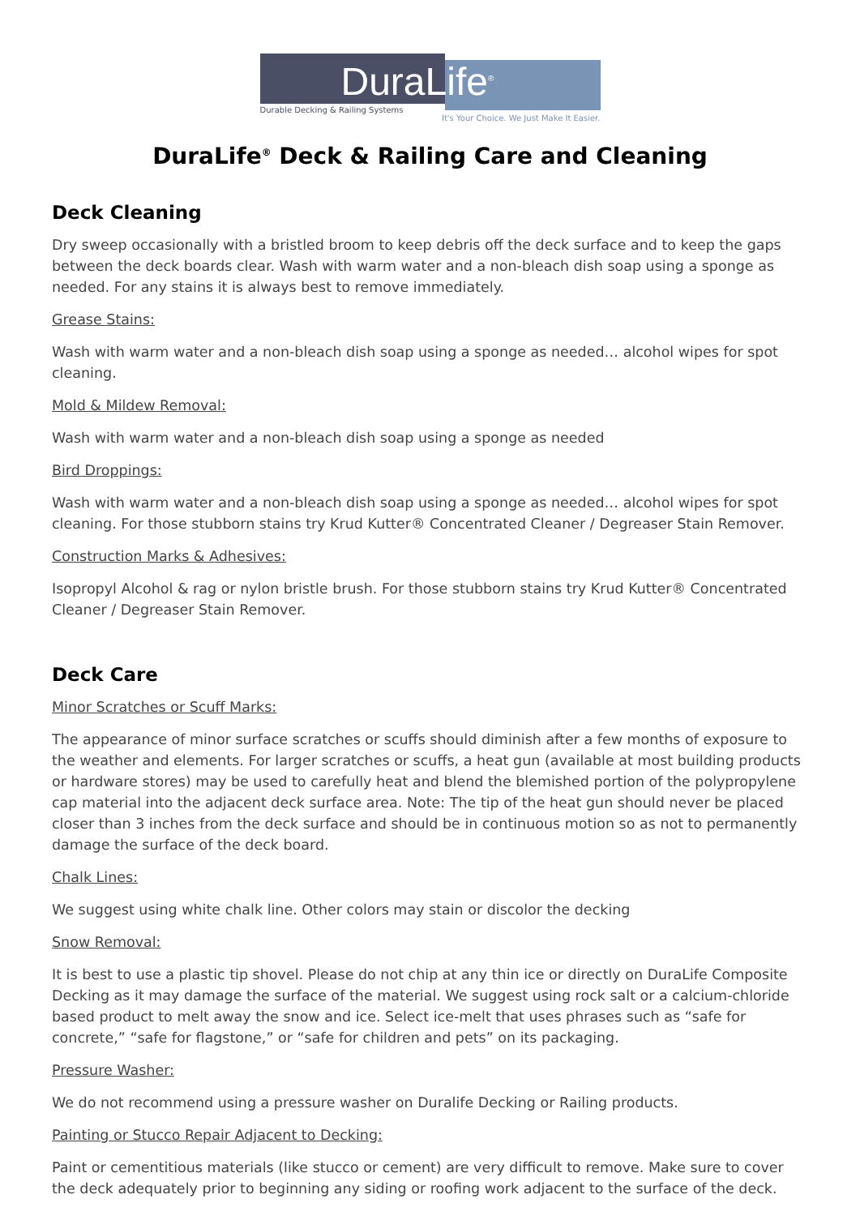DuraLife<sup>®</sup>
Durable Decking & Railing Systems
It's Your Choice. We Just Make It Easier.
DuraLife<sup>®</sup> Deck & Railing Care and Cleaning
Deck Cleaning
Dry sweep occasionally with a bristled broom to keep debris off the deck surface and to keep the gaps between the deck boards clear. Wash with warm water and a non-bleach dish soap using a sponge as needed. For any stains it is always best to remove immediately.
Grease Stains:
Wash with warm water and a non-bleach dish soap using a sponge as needed… alcohol wipes for spot cleaning.
Mold & Mildew Removal:
Wash with warm water and a non-bleach dish soap using a sponge as needed
Bird Droppings:
Wash with warm water and a non-bleach dish soap using a sponge as needed… alcohol wipes for spot cleaning. For those stubborn stains try Krud Kutter® Concentrated Cleaner / Degreaser Stain Remover.
Construction Marks & Adhesives:
Isopropyl Alcohol & rag or nylon bristle brush. For those stubborn stains try Krud Kutter® Concentrated Cleaner / Degreaser Stain Remover.
Deck Care
Minor Scratches or Scuff Marks:
The appearance of minor surface scratches or scuffs should diminish after a few months of exposure to the weather and elements. For larger scratches or scuffs, a heat gun (available at most building products or hardware stores) may be used to carefully heat and blend the blemished portion of the polypropylene cap material into the adjacent deck surface area. Note: The tip of the heat gun should never be placed closer than 3 inches from the deck surface and should be in continuous motion so as not to permanently damage the surface of the deck board.
Chalk Lines:
We suggest using white chalk line. Other colors may stain or discolor the decking
Snow Removal:
It is best to use a plastic tip shovel. Please do not chip at any thin ice or directly on DuraLife Composite Decking as it may damage the surface of the material. We suggest using rock salt or a calcium-chloride based product to melt away the snow and ice. Select ice-melt that uses phrases such as “safe for concrete,” “safe for flagstone,” or “safe for children and pets” on its packaging.
Pressure Washer:
We do not recommend using a pressure washer on Duralife Decking or Railing products.
Painting or Stucco Repair Adjacent to Decking:
Paint or cementitious materials (like stucco or cement) are very difficult to remove. Make sure to cover the deck adequately prior to beginning any siding or roofing work adjacent to the surface of the deck.